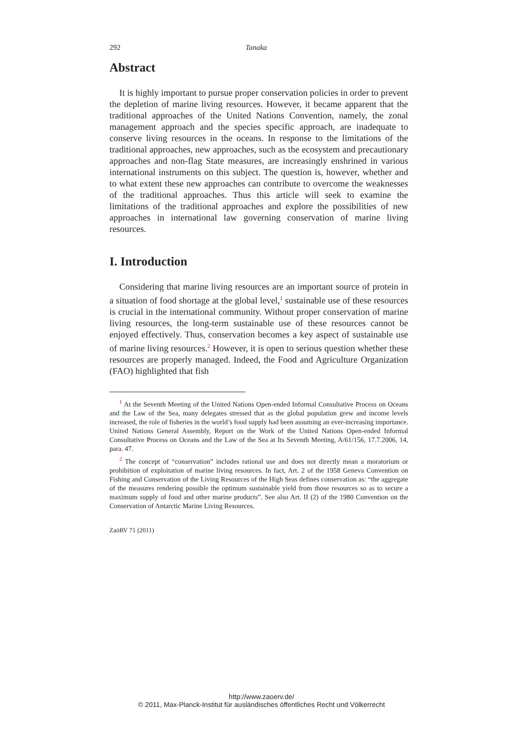292 Tanaka
Abstract
It is highly important to pursue proper conservation policies in order to prevent the depletion of marine living resources. However, it became apparent that the traditional approaches of the United Nations Convention, namely, the zonal management approach and the species specific approach, are inadequate to conserve living resources in the oceans. In response to the limitations of the traditional approaches, new approaches, such as the ecosystem and precautionary approaches and non-flag State measures, are increasingly enshrined in various international instruments on this subject. The question is, however, whether and to what extent these new approaches can contribute to overcome the weaknesses of the traditional approaches. Thus this article will seek to examine the limitations of the traditional approaches and explore the possibilities of new approaches in international law governing conservation of marine living resources.
I. Introduction
Considering that marine living resources are an important source of protein in a situation of food shortage at the global level,<sup>1</sup> sustainable use of these resources is crucial in the international community. Without proper conservation of marine living resources, the long-term sustainable use of these resources cannot be enjoyed effectively. Thus, conservation becomes a key aspect of sustainable use of marine living resources.<sup>2</sup> However, it is open to serious question whether these resources are properly managed. Indeed, the Food and Agriculture Organization (FAO) highlighted that fish
<sup>1</sup> At the Seventh Meeting of the United Nations Open-ended Informal Consultative Process on Oceans and the Law of the Sea, many delegates stressed that as the global population grew and income levels increased, the role of fisheries in the world’s food supply had been assuming an ever-increasing importance. United Nations General Assembly, Report on the Work of the United Nations Open-ended Informal Consultative Process on Oceans and the Law of the Sea at Its Seventh Meeting, A/61/156, 17.7.2006, 14, para. 47.
<sup>2</sup> The concept of “conservation” includes rational use and does not directly mean a moratorium or prohibition of exploitation of marine living resources. In fact, Art. 2 of the 1958 Geneva Convention on Fishing and Conservation of the Living Resources of the High Seas defines conservation as: “the aggregate of the measures rendering possible the optimum sustainable yield from those resources so as to secure a maximum supply of food and other marine products”. See also Art. II (2) of the 1980 Convention on the Conservation of Antarctic Marine Living Resources.
ZaöRV 71 (2011)
http://www.zaoerv.de/
© 2011, Max-Planck-Institut für ausländisches öffentliches Recht und Völkerrecht